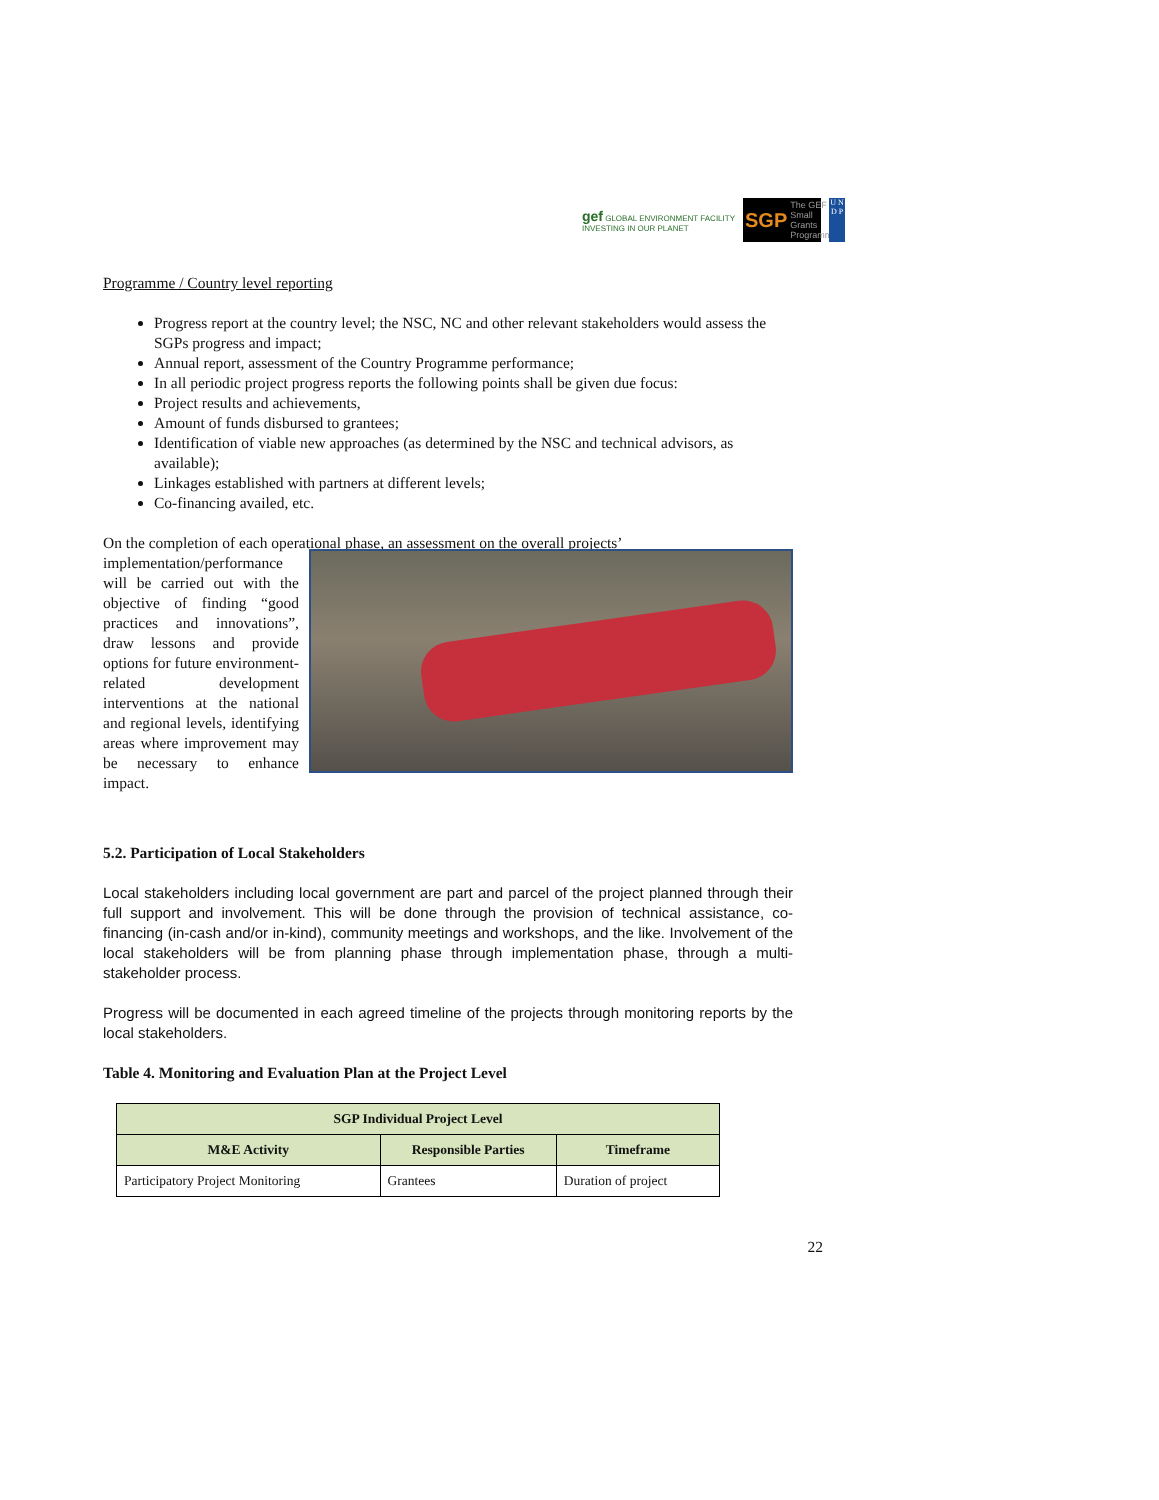gef GLOBAL ENVIRONMENT FACILITY
INVESTING IN OUR PLANET
SGP The GEF Small Grants Programme
U N D P
Programme / Country level reporting
Progress report at the country level; the NSC, NC and other relevant stakeholders would assess the SGPs progress and impact;
Annual report, assessment of the Country Programme performance;
In all periodic project progress reports the following points shall be given due focus:
Project results and achievements,
Amount of funds disbursed to grantees;
Identification of viable new approaches (as determined by the NSC and technical advisors, as available);
Linkages established with partners at different levels;
Co-financing availed, etc.
On the completion of each operational phase, an assessment on the overall projects’
implementation/performance will be carried out with the objective of finding “good practices and innovations”, draw lessons and provide options for future environment-related development interventions at the national and regional levels, identifying areas where improvement may be necessary to enhance impact.
5.2. Participation of Local Stakeholders
Local stakeholders including local government are part and parcel of the project planned through their full support and involvement. This will be done through the provision of technical assistance, co-financing (in-cash and/or in-kind), community meetings and workshops, and the like. Involvement of the local stakeholders will be from planning phase through implementation phase, through a multi-stakeholder process.
Progress will be documented in each agreed timeline of the projects through monitoring reports by the local stakeholders.
Table 4. Monitoring and Evaluation Plan at the Project Level
| SGP Individual Project Level | | |
| --- | --- | --- |
| M&E Activity | Responsible Parties | Timeframe |
| Participatory Project Monitoring | Grantees | Duration of project |
22